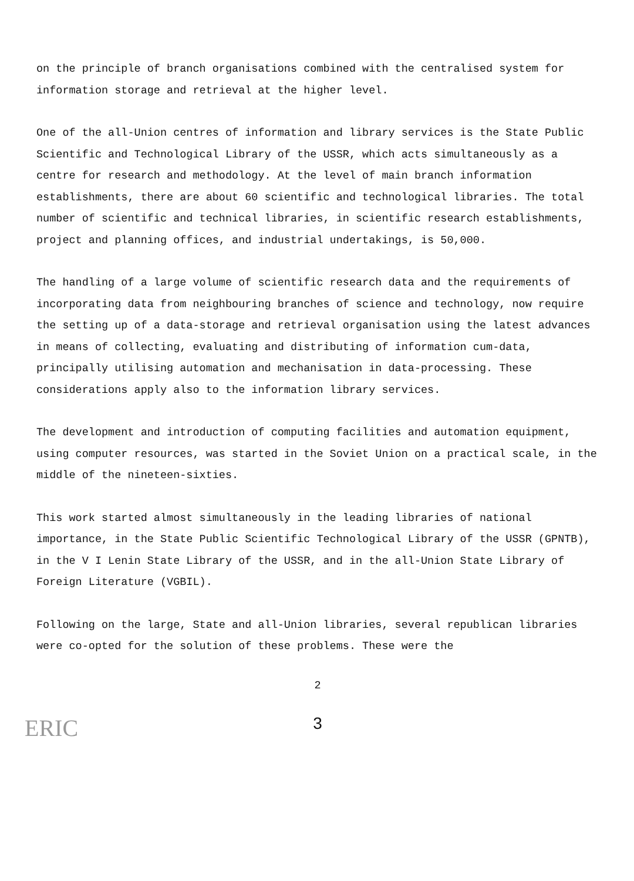on the principle of branch organisations combined with the centralised system for information storage and retrieval at the higher level.
One of the all-Union centres of information and library services is the State Public Scientific and Technological Library of the USSR, which acts simultaneously as a centre for research and methodology. At the level of main branch information establishments, there are about 60 scientific and technological libraries. The total number of scientific and technical libraries, in scientific research establishments, project and planning offices, and industrial undertakings, is 50,000.
The handling of a large volume of scientific research data and the requirements of incorporating data from neighbouring branches of science and technology, now require the setting up of a data-storage and retrieval organisation using the latest advances in means of collecting, evaluating and distributing of information cum-data, principally utilising automation and mechanisation in data-processing. These considerations apply also to the information library services.
The development and introduction of computing facilities and automation equipment, using computer resources, was started in the Soviet Union on a practical scale, in the middle of the nineteen-sixties.
This work started almost simultaneously in the leading libraries of national importance, in the State Public Scientific Technological Library of the USSR (GPNTB), in the V I Lenin State Library of the USSR, and in the all-Union State Library of Foreign Literature (VGBIL).
Following on the large, State and all-Union libraries, several republican libraries were co-opted for the solution of these problems. These were the
2
ERIC
3